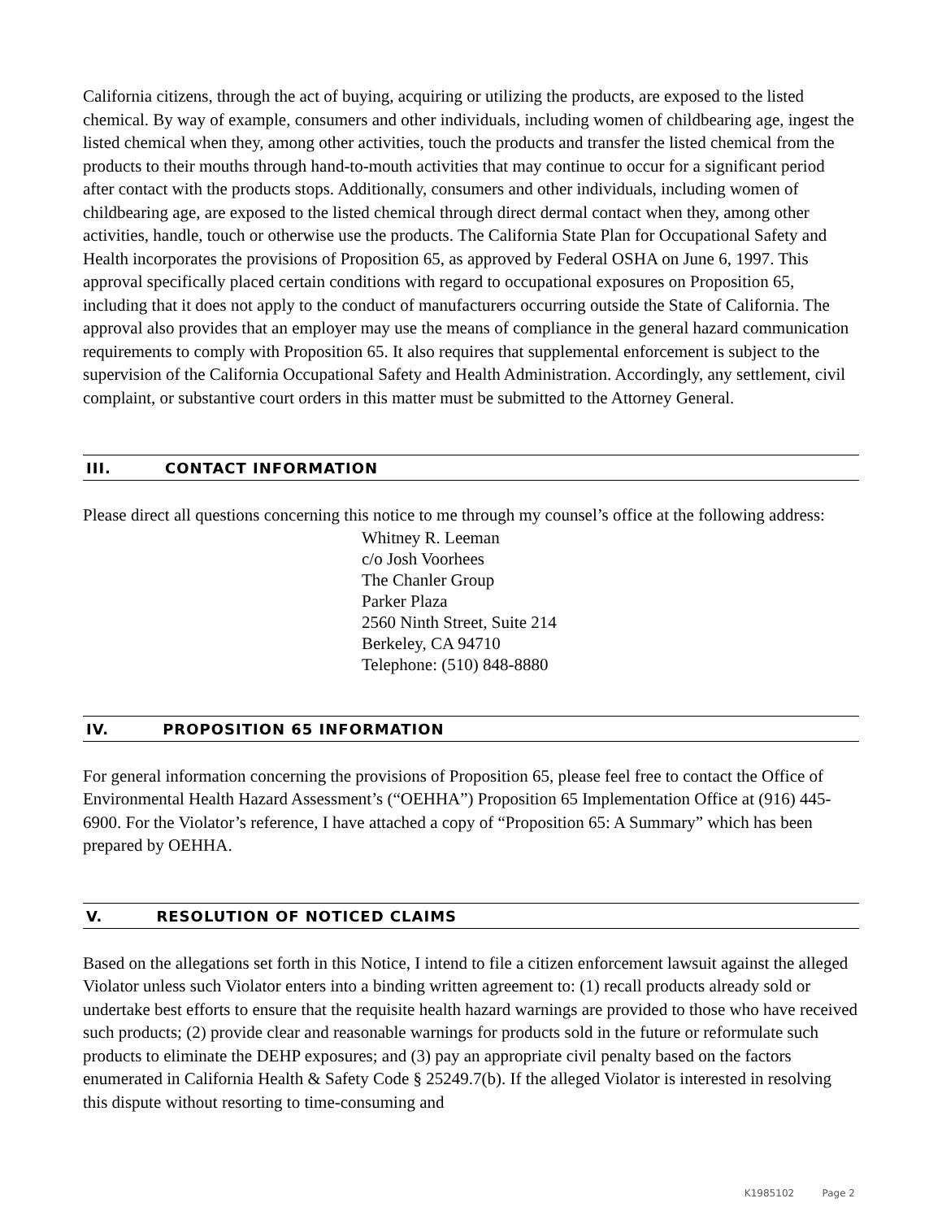California citizens, through the act of buying, acquiring or utilizing the products, are exposed to the listed chemical. By way of example, consumers and other individuals, including women of childbearing age, ingest the listed chemical when they, among other activities, touch the products and transfer the listed chemical from the products to their mouths through hand-to-mouth activities that may continue to occur for a significant period after contact with the products stops. Additionally, consumers and other individuals, including women of childbearing age, are exposed to the listed chemical through direct dermal contact when they, among other activities, handle, touch or otherwise use the products. The California State Plan for Occupational Safety and Health incorporates the provisions of Proposition 65, as approved by Federal OSHA on June 6, 1997. This approval specifically placed certain conditions with regard to occupational exposures on Proposition 65, including that it does not apply to the conduct of manufacturers occurring outside the State of California. The approval also provides that an employer may use the means of compliance in the general hazard communication requirements to comply with Proposition 65. It also requires that supplemental enforcement is subject to the supervision of the California Occupational Safety and Health Administration. Accordingly, any settlement, civil complaint, or substantive court orders in this matter must be submitted to the Attorney General.
III. CONTACT INFORMATION
Please direct all questions concerning this notice to me through my counsel’s office at the following address:
Whitney R. Leeman
c/o Josh Voorhees
The Chanler Group
Parker Plaza
2560 Ninth Street, Suite 214
Berkeley, CA 94710
Telephone: (510) 848-8880
IV. PROPOSITION 65 INFORMATION
For general information concerning the provisions of Proposition 65, please feel free to contact the Office of Environmental Health Hazard Assessment’s (“OEHHA”) Proposition 65 Implementation Office at (916) 445-6900. For the Violator’s reference, I have attached a copy of “Proposition 65: A Summary” which has been prepared by OEHHA.
V. RESOLUTION OF NOTICED CLAIMS
Based on the allegations set forth in this Notice, I intend to file a citizen enforcement lawsuit against the alleged Violator unless such Violator enters into a binding written agreement to: (1) recall products already sold or undertake best efforts to ensure that the requisite health hazard warnings are provided to those who have received such products; (2) provide clear and reasonable warnings for products sold in the future or reformulate such products to eliminate the DEHP exposures; and (3) pay an appropriate civil penalty based on the factors enumerated in California Health & Safety Code § 25249.7(b). If the alleged Violator is interested in resolving this dispute without resorting to time-consuming and
K1985102 Page 2